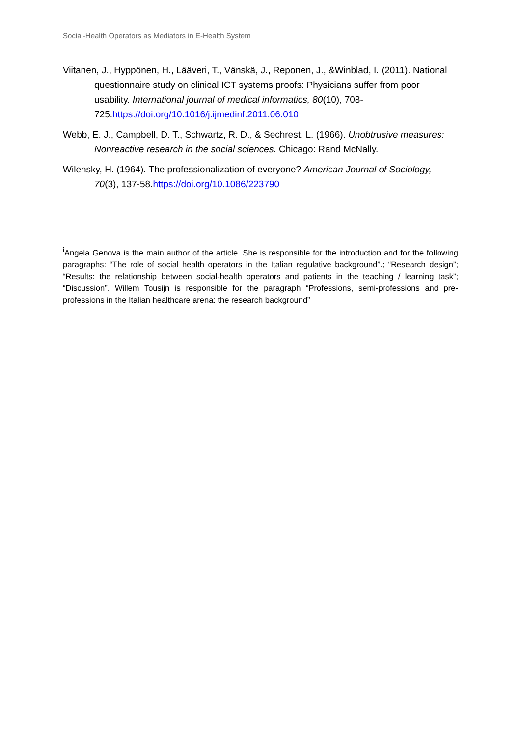Social-Health Operators as Mediators in E-Health System
Viitanen, J., Hyppönen, H., Lääveri, T., Vänskä, J., Reponen, J., &Winblad, I. (2011). National questionnaire study on clinical ICT systems proofs: Physicians suffer from poor usability. International journal of medical informatics, 80(10), 708-725.https://doi.org/10.1016/j.ijmedinf.2011.06.010
Webb, E. J., Campbell, D. T., Schwartz, R. D., & Sechrest, L. (1966). Unobtrusive measures: Nonreactive research in the social sciences. Chicago: Rand McNally.
Wilensky, H. (1964). The professionalization of everyone? American Journal of Sociology, 70(3), 137-58.https://doi.org/10.1086/223790
<sup>i</sup> Angela Genova is the main author of the article. She is responsible for the introduction and for the following paragraphs: “The role of social health operators in the Italian regulative background”.; “Research design”; “Results: the relationship between social-health operators and patients in the teaching / learning task”; “Discussion”. Willem Tousijn is responsible for the paragraph “Professions, semi-professions and pre-professions in the Italian healthcare arena: the research background”